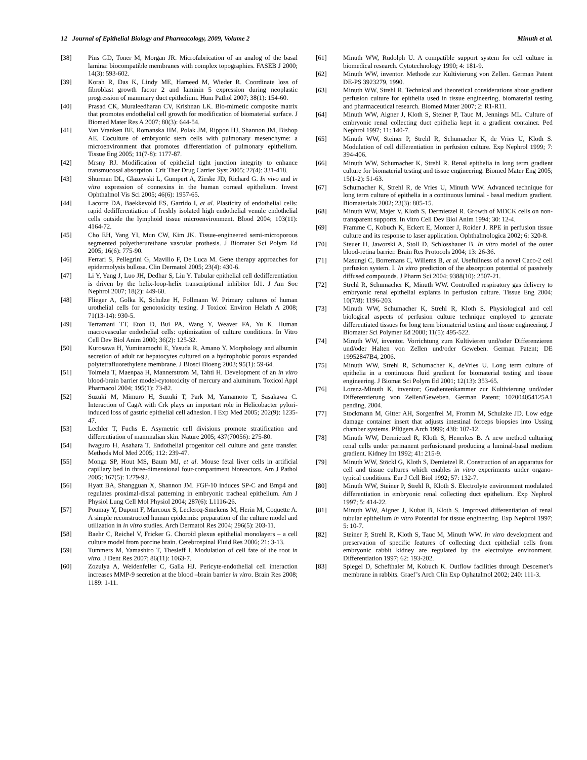12 Journal of Epithelial Biology and Pharmacology, 2009, Volume 2 Minuth et al.
[38] Pins GD, Toner M, Morgan JR. Microfabrication of an analog of the basal lamina: biocompatible membranes with complex topographies. FASEB J 2000; 14(3): 593-602.
[39] Korah R, Das K, Lindy ME, Hameed M, Wieder R. Coordinate loss of fibroblast growth factor 2 and laminin 5 expression during neoplastic progression of mammary duct epithelium. Hum Pathol 2007; 38(1): 154-60.
[40] Prasad CK, Muraleedharan CV, Krishnan LK. Bio-mimetic composite matrix that promotes endothelial cell growth for modification of biomaterial surface. J Biomed Mater Res A 2007; 80(3): 644-54.
[41] Van Vranken BE, Romanska HM, Polak JM, Rippon HJ, Shannon JM, Bishop AE. Coculture of embryonic stem cells with pulmonary mesenchyme: a microenvironment that promotes differentiation of pulmonary epithelium. Tissue Eng 2005; 11(7-8): 1177-87.
[42] Mrsny RJ. Modification of epithelial tight junction integrity to enhance transmucosal absorption. Crit Ther Drug Carrier Syst 2005; 22(4): 331-418.
[43] Shurman DL, Glazewski L, Gumpert A, Zieske JD, Richard G. In vivo and in vitro expression of connexins in the human corneal epithelium. Invest Ophthalmol Vis Sci 2005; 46(6): 1957-65.
[44] Lacorre DA, Baekkevold ES, Garrido I, et al. Plasticity of endothelial cells: rapid dedifferentiation of freshly isolated high endothelial venule endothelial cells outside the lymphoid tissue microenvironment. Blood 2004; 103(11): 4164-72.
[45] Cho EH, Yang YI, Mun CW, Kim JK. Tissue-engineered semi-microporous segmented polyetherurethane vascular prothesis. J Biomater Sci Polym Ed 2005; 16(6): 775-90.
[46] Ferrari S, Pellegrini G, Mavilio F, De Luca M. Gene therapy approaches for epidermolysis bullosa. Clin Dermatol 2005; 23(4): 430-6.
[47] Li Y, Yang J, Luo JH, Dedhar S, Liu Y. Tubular epithelial cell dedifferentiation is driven by the helix-loop-helix transcriptional inhibitor Id1. J Am Soc Nephrol 2007; 18(2): 449-60.
[48] Flieger A, Golka K, Schulze H, Follmann W. Primary cultures of human urothelial cells for genotoxicity testing. J Toxicol Environ Helath A 2008; 71(13-14): 930-5.
[49] Terramani TT, Eton D, Bui PA, Wang Y, Weaver FA, Yu K. Human macrovascular endothelial cells: optimization of culture conditions. In Vitro Cell Dev Biol Anim 2000; 36(2): 125-32.
[50] Kurosawa H, Yuminamochi E, Yasuda R, Amano Y. Morphology and albumin secretion of adult rat hepatocytes cultured on a hydrophobic porous expanded polytetrafluorethylene membrane. J Biosci Bioeng 2003; 95(1): 59-64.
[51] Toimela T, Maenpaa H, Mannerstrom M, Tahti H. Development of an in vitro blood-brain barrier model-cytotoxicity of mercury and aluminum. Toxicol Appl Pharmacol 2004; 195(1): 73-82.
[52] Suzuki M, Mimuro H, Suzuki T, Park M, Yamamoto T, Sasakawa C. Interaction of CagA with Crk plays an important role in Helicobacter pylori-induced loss of gastric epithelial cell adhesion. I Exp Med 2005; 202(9): 1235-47.
[53] Lechler T, Fuchs E. Asymetric cell divisions promote stratification and differentiation of mammalian skin. Nature 2005; 437(70056): 275-80.
[54] Iwaguro H, Asahara T. Endothelial progenitor cell culture and gene transfer. Methods Mol Med 2005; 112: 239-47.
[55] Monga SP, Hout MS, Baum MJ, et al. Mouse fetal liver cells in artificial capillary bed in three-dimensional four-compartment bioreactors. Am J Pathol 2005; 167(5): 1279-92.
[56] Hyatt BA, Shangguan X, Shannon JM. FGF-10 induces SP-C and Bmp4 and regulates proximal-distal patterning in embryonic tracheal epithelium. Am J Physiol Lung Cell Mol Physiol 2004; 287(6): L1116-26.
[57] Poumay Y, Dupont F, Marcoux S, Leclercq-Smekens M, Herin M, Coquette A. A simple reconstructed human epidermis: preparation of the culture model and utilization in in vitro studies. Arch Dermatol Res 2004; 296(5): 203-11.
[58] Baehr C, Reichel V, Fricker G. Choroid plexus epithelial monolayers – a cell culture model from porcine brain. Cerebrospinal Fluid Res 2006; 21: 3-13.
[59] Tummers M, Yamashiro T, Thesleff I. Modulation of cell fate of the root in vitro. J Dent Res 2007; 86(11): 1063-7.
[60] Zozulya A, Weidenfeller C, Galla HJ. Pericyte-endothelial cell interaction increases MMP-9 secretion at the blood –brain barrier in vitro. Brain Res 2008; 1189: 1-11.
[61] Minuth WW, Rudolph U. A compatible support system for cell culture in biomedical research. Cytotechnology 1990; 4: 181-9.
[62] Minuth WW, inventor. Methode zur Kultivierung von Zellen. German Patent DE-PS 3923279, 1990.
[63] Minuth WW, Strehl R. Technical and theoretical considerations about gradient perfusion culture for epithelia used in tissue engineering, biomaterial testing and pharmaceutical research. Biomed Mater 2007; 2: R1-R11.
[64] Minuth WW, Aigner J, Kloth S, Steiner P, Tauc M, Jennings ML. Culture of embryonic renal collecting duct epithelia kept in a gradient container. Ped Nephrol 1997; 11: 140-7.
[65] Minuth WW, Steiner P, Strehl R, Schumacher K, de Vries U, Kloth S. Modulation of cell differentiation in perfusion culture. Exp Nephrol 1999; 7: 394-406.
[66] Minuth WW, Schumacher K, Strehl R. Renal epithelia in long term gradient culture for biomaterial testing and tissue engineering. Biomed Mater Eng 2005; 15(1-2): 51-63.
[67] Schumacher K, Strehl R, de Vries U, Minuth WW. Advanced technique for long term culture of epithelia in a continuous luminal - basal medium gradient. Biomaterials 2002; 23(3): 805-15.
[68] Minuth WW, Majer V, Kloth S, Dermietzel R. Growth of MDCK cells on non-transparent supports. In vitro Cell Dev Biol Anim 1994; 30: 12-4.
[69] Framme C, Kobuch K, Eckert E, Monzer J, Roider J. RPE in perfusion tissue culture and its response to laser application. Ophthalmologica 2002; 6: 320-8.
[70] Steuer H, Jaworski A, Stoll D, Schlosshauer B. In vitro model of the outer blood-retina barrier. Brain Res Protocols 2004; 13: 26-36.
[71] Masungi C, Borremans C, Willems B, et al. Usefullness of a novel Caco-2 cell perfusion system. I. In vitro prediction of the absorption potential of passively diffused compounds. J Pharm Sci 2004; 9388(10): 2507-21.
[72] Strehl R, Schumacher K, Minuth WW. Controlled respiratory gas delivery to embryonic renal epithelial explants in perfusion culture. Tissue Eng 2004; 10(7/8): 1196-203.
[73] Minuth WW, Schumacher K, Strehl R, Kloth S. Physiological and cell biological aspects of perfusion culture technique employed to generate differentiated tissues for long term biomaterial testing and tissue engineering. J Biomater Sci Polymer Ed 2000; 11(5): 495-522.
[74] Minuth WW, inventor. Vorrichtung zum Kultivieren und/oder Differenzieren und/oder Halten von Zellen und/oder Geweben. German Patent; DE 19952847B4, 2006.
[75] Minuth WW, Strehl R, Schumacher K, deVries U. Long term culture of epithelia in a continuous fluid gradient for biomaterial testing and tissue engineering. J Biomat Sci Polym Ed 2001; 12(13): 353-65.
[76] Lorenz-Minuth K, inventor; Gradientenkammer zur Kultivierung und/oder Differenzierung von Zellen/Geweben. German Patent; 102004054125A1 pending, 2004.
[77] Stockmann M, Gitter AH, Sorgenfrei M, Fromm M, Schulzke JD. Low edge damage container insert that adjusts intestinal forceps biopsies into Ussing chamber systems. Pflügers Arch 1999; 438: 107-12.
[78] Minuth WW, Dermietzel R, Kloth S, Henerkes B. A new method culturing renal cells under permanent perfusionand producing a luminal-basal medium gradient. Kidney Int 1992; 41: 215-9.
[79] Minuth WW, Stöckl G, Kloth S, Demietzel R. Construction of an apparatus for cell and tissue cultures which enables in vitro experiments under organo-typical conditions. Eur J Cell Biol 1992; 57: 132-7.
[80] Minuth WW, Steiner P, Strehl R, Kloth S. Electrolyte environment modulated differentiation in embryonic renal collecting duct epithelium. Exp Nephrol 1997; 5: 414-22.
[81] Minuth WW, Aigner J, Kubat B, Kloth S. Improved differentiation of renal tubular epithelium in vitro Potential for tissue engineering. Exp Nephrol 1997; 5: 10-7.
[82] Steiner P, Strehl R, Kloth S, Tauc M, Minuth WW. In vitro development and preservation of specific features of collecting duct epithelial cells from embryonic rabbit kidney are regulated by the electrolyte environment. Differentiation 1997; 62: 193-202.
[83] Spiegel D, Schefthaler M, Kobuch K. Outflow facilities through Descemet’s membrane in rabbits. Graef’s Arch Clin Exp Ophatalmol 2002; 240: 111-3.